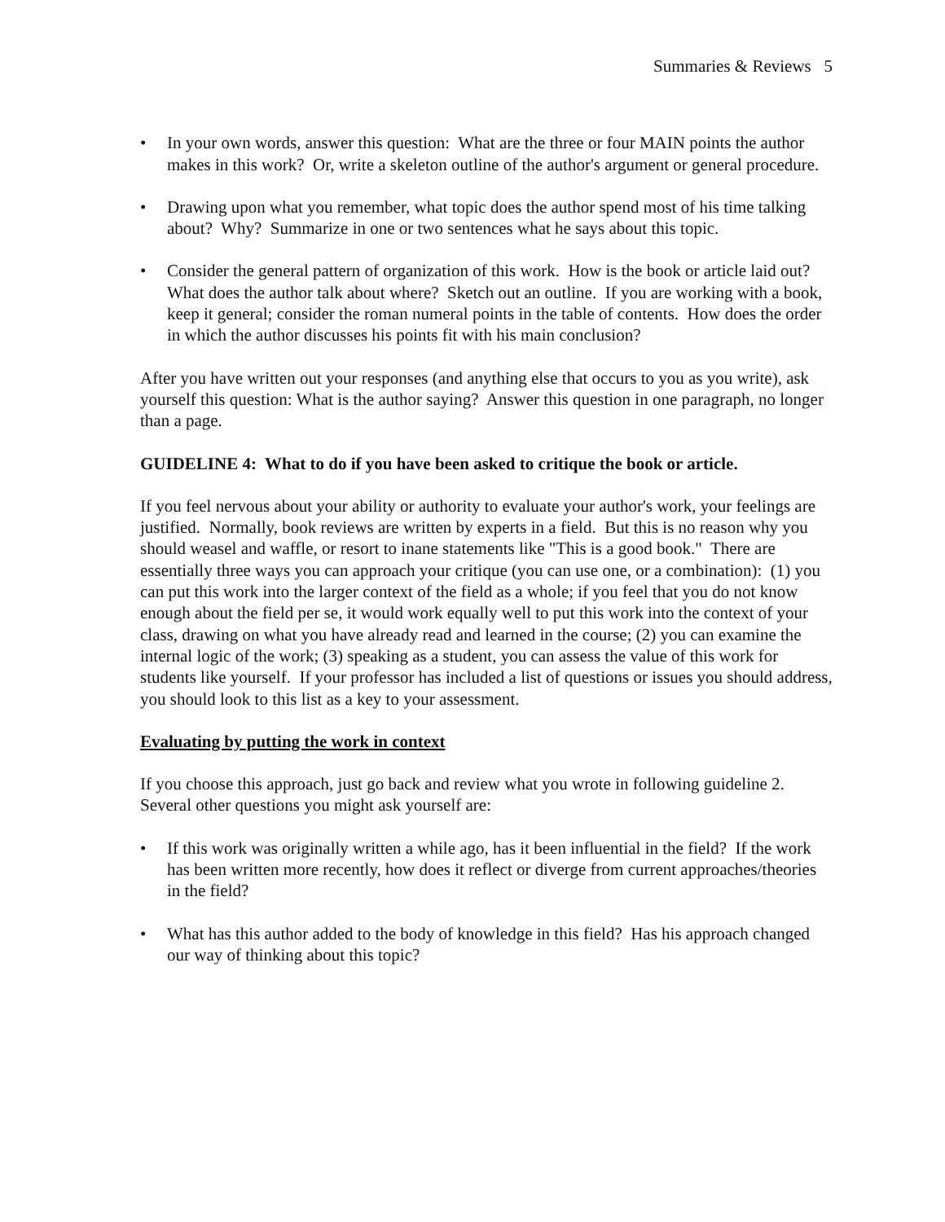Summaries & Reviews 5
• In your own words, answer this question: What are the three or four MAIN points the author makes in this work? Or, write a skeleton outline of the author's argument or general procedure.
• Drawing upon what you remember, what topic does the author spend most of his time talking about? Why? Summarize in one or two sentences what he says about this topic.
• Consider the general pattern of organization of this work. How is the book or article laid out? What does the author talk about where? Sketch out an outline. If you are working with a book, keep it general; consider the roman numeral points in the table of contents. How does the order in which the author discusses his points fit with his main conclusion?
After you have written out your responses (and anything else that occurs to you as you write), ask yourself this question: What is the author saying? Answer this question in one paragraph, no longer than a page.
GUIDELINE 4: What to do if you have been asked to critique the book or article.
If you feel nervous about your ability or authority to evaluate your author's work, your feelings are justified. Normally, book reviews are written by experts in a field. But this is no reason why you should weasel and waffle, or resort to inane statements like "This is a good book." There are essentially three ways you can approach your critique (you can use one, or a combination): (1) you can put this work into the larger context of the field as a whole; if you feel that you do not know enough about the field per se, it would work equally well to put this work into the context of your class, drawing on what you have already read and learned in the course; (2) you can examine the internal logic of the work; (3) speaking as a student, you can assess the value of this work for students like yourself. If your professor has included a list of questions or issues you should address, you should look to this list as a key to your assessment.
Evaluating by putting the work in context
If you choose this approach, just go back and review what you wrote in following guideline 2. Several other questions you might ask yourself are:
• If this work was originally written a while ago, has it been influential in the field? If the work has been written more recently, how does it reflect or diverge from current approaches/theories in the field?
• What has this author added to the body of knowledge in this field? Has his approach changed our way of thinking about this topic?